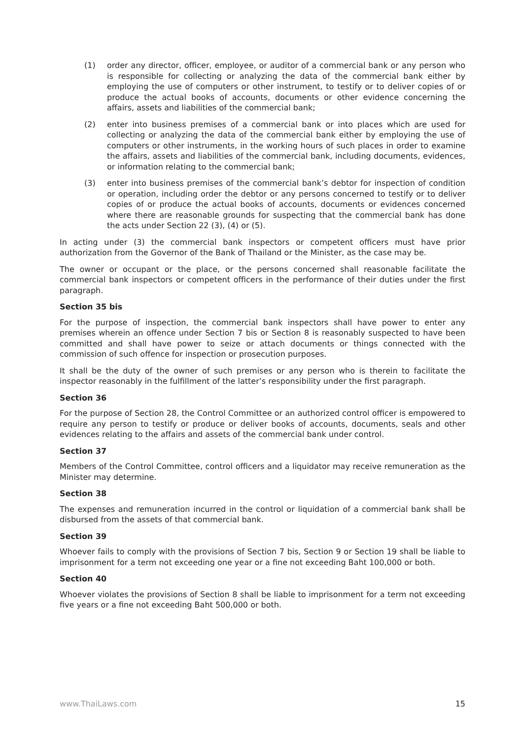(1) order any director, officer, employee, or auditor of a commercial bank or any person who is responsible for collecting or analyzing the data of the commercial bank either by employing the use of computers or other instrument, to testify or to deliver copies of or produce the actual books of accounts, documents or other evidence concerning the affairs, assets and liabilities of the commercial bank;
(2) enter into business premises of a commercial bank or into places which are used for collecting or analyzing the data of the commercial bank either by employing the use of computers or other instruments, in the working hours of such places in order to examine the affairs, assets and liabilities of the commercial bank, including documents, evidences, or information relating to the commercial bank;
(3) enter into business premises of the commercial bank’s debtor for inspection of condition or operation, including order the debtor or any persons concerned to testify or to deliver copies of or produce the actual books of accounts, documents or evidences concerned where there are reasonable grounds for suspecting that the commercial bank has done the acts under Section 22 (3), (4) or (5).
In acting under (3) the commercial bank inspectors or competent officers must have prior authorization from the Governor of the Bank of Thailand or the Minister, as the case may be.
The owner or occupant or the place, or the persons concerned shall reasonable facilitate the commercial bank inspectors or competent officers in the performance of their duties under the first paragraph.
Section 35 bis
For the purpose of inspection, the commercial bank inspectors shall have power to enter any premises wherein an offence under Section 7 bis or Section 8 is reasonably suspected to have been committed and shall have power to seize or attach documents or things connected with the commission of such offence for inspection or prosecution purposes.
It shall be the duty of the owner of such premises or any person who is therein to facilitate the inspector reasonably in the fulfillment of the latter’s responsibility under the first paragraph.
Section 36
For the purpose of Section 28, the Control Committee or an authorized control officer is empowered to require any person to testify or produce or deliver books of accounts, documents, seals and other evidences relating to the affairs and assets of the commercial bank under control.
Section 37
Members of the Control Committee, control officers and a liquidator may receive remuneration as the Minister may determine.
Section 38
The expenses and remuneration incurred in the control or liquidation of a commercial bank shall be disbursed from the assets of that commercial bank.
Section 39
Whoever fails to comply with the provisions of Section 7 bis, Section 9 or Section 19 shall be liable to imprisonment for a term not exceeding one year or a fine not exceeding Baht 100,000 or both.
Section 40
Whoever violates the provisions of Section 8 shall be liable to imprisonment for a term not exceeding five years or a fine not exceeding Baht 500,000 or both.
www.ThaiLaws.com 15